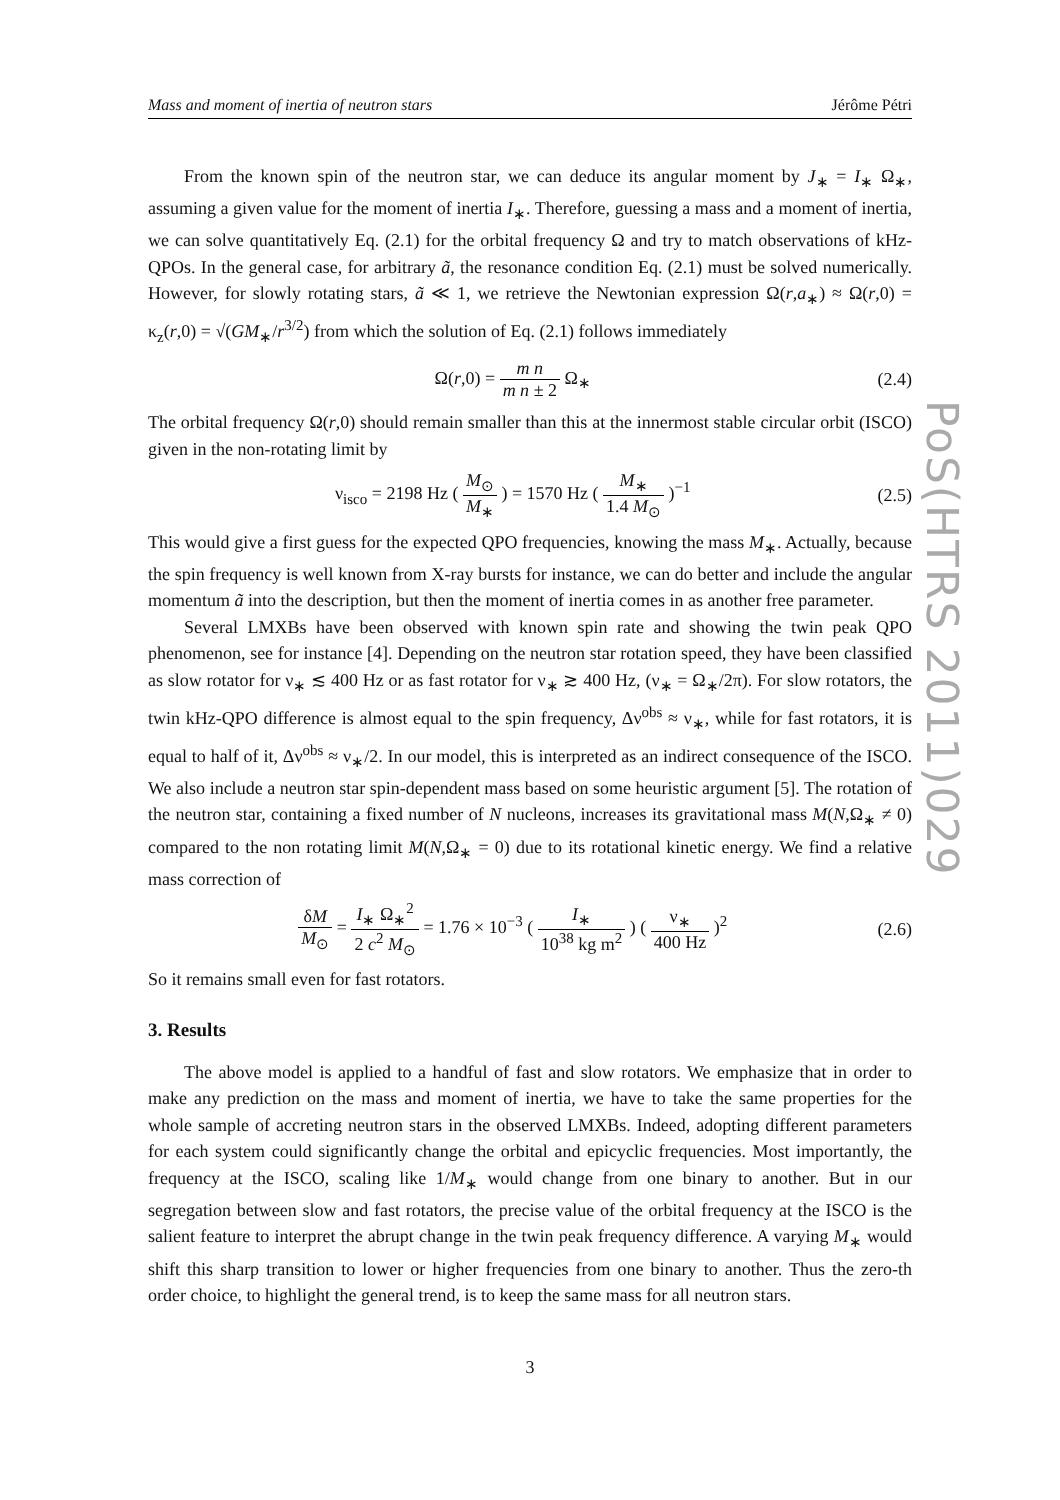Mass and moment of inertia of neutron stars Jérôme Pétri
From the known spin of the neutron star, we can deduce its angular moment by J<sub>∗</sub> = I<sub>∗</sub> Ω<sub>∗</sub>, assuming a given value for the moment of inertia I<sub>∗</sub>. Therefore, guessing a mass and a moment of inertia, we can solve quantitatively Eq. (2.1) for the orbital frequency Ω and try to match observations of kHz-QPOs. In the general case, for arbitrary ã, the resonance condition Eq. (2.1) must be solved numerically. However, for slowly rotating stars, ã ≪ 1, we retrieve the Newtonian expression Ω(r,a<sub>∗</sub>) ≈ Ω(r,0) = κ<sub>z</sub>(r,0) = √(GM<sub>∗</sub>/r<sup>3/2</sup>) from which the solution of Eq. (2.1) follows immediately
Ω(r,0) = m n m n ± 2 Ω<sub>∗</sub> (2.4)
The orbital frequency Ω(r,0) should remain smaller than this at the innermost stable circular orbit (ISCO) given in the non-rotating limit by
ν<sub>isco</sub> = 2198 Hz ( M<sub>⊙</sub> M<sub>∗</sub> ) = 1570 Hz ( M<sub>∗</sub> 1.4 M<sub>⊙</sub> )<sup>−1</sup> (2.5)
This would give a first guess for the expected QPO frequencies, knowing the mass M<sub>∗</sub>. Actually, because the spin frequency is well known from X-ray bursts for instance, we can do better and include the angular momentum ã into the description, but then the moment of inertia comes in as another free parameter.
Several LMXBs have been observed with known spin rate and showing the twin peak QPO phenomenon, see for instance [4]. Depending on the neutron star rotation speed, they have been classified as slow rotator for ν<sub>∗</sub> ≲ 400 Hz or as fast rotator for ν<sub>∗</sub> ≳ 400 Hz, (ν<sub>∗</sub> = Ω<sub>∗</sub>/2π). For slow rotators, the twin kHz-QPO difference is almost equal to the spin frequency, Δν<sup>obs</sup> ≈ ν<sub>∗</sub>, while for fast rotators, it is equal to half of it, Δν<sup>obs</sup> ≈ ν<sub>∗</sub>/2. In our model, this is interpreted as an indirect consequence of the ISCO. We also include a neutron star spin-dependent mass based on some heuristic argument [5]. The rotation of the neutron star, containing a fixed number of N nucleons, increases its gravitational mass M(N,Ω<sub>∗</sub> ≠ 0) compared to the non rotating limit M(N,Ω<sub>∗</sub> = 0) due to its rotational kinetic energy. We find a relative mass correction of
δM M<sub>⊙</sub> = I<sub>∗</sub> Ω<sub>∗</sub><sup>2</sup> 2 c<sup>2</sup> M<sub>⊙</sub> = 1.76 × 10<sup>−3</sup> ( I<sub>∗</sub> 10<sup>38</sup> kg m<sup>2</sup> ) ( ν<sub>∗</sub> 400 Hz )<sup>2</sup> (2.6)
So it remains small even for fast rotators.
3. Results
The above model is applied to a handful of fast and slow rotators. We emphasize that in order to make any prediction on the mass and moment of inertia, we have to take the same properties for the whole sample of accreting neutron stars in the observed LMXBs. Indeed, adopting different parameters for each system could significantly change the orbital and epicyclic frequencies. Most importantly, the frequency at the ISCO, scaling like 1/M<sub>∗</sub> would change from one binary to another. But in our segregation between slow and fast rotators, the precise value of the orbital frequency at the ISCO is the salient feature to interpret the abrupt change in the twin peak frequency difference. A varying M<sub>∗</sub> would shift this sharp transition to lower or higher frequencies from one binary to another. Thus the zero-th order choice, to highlight the general trend, is to keep the same mass for all neutron stars.
3
PoS(HTRS 2011)029